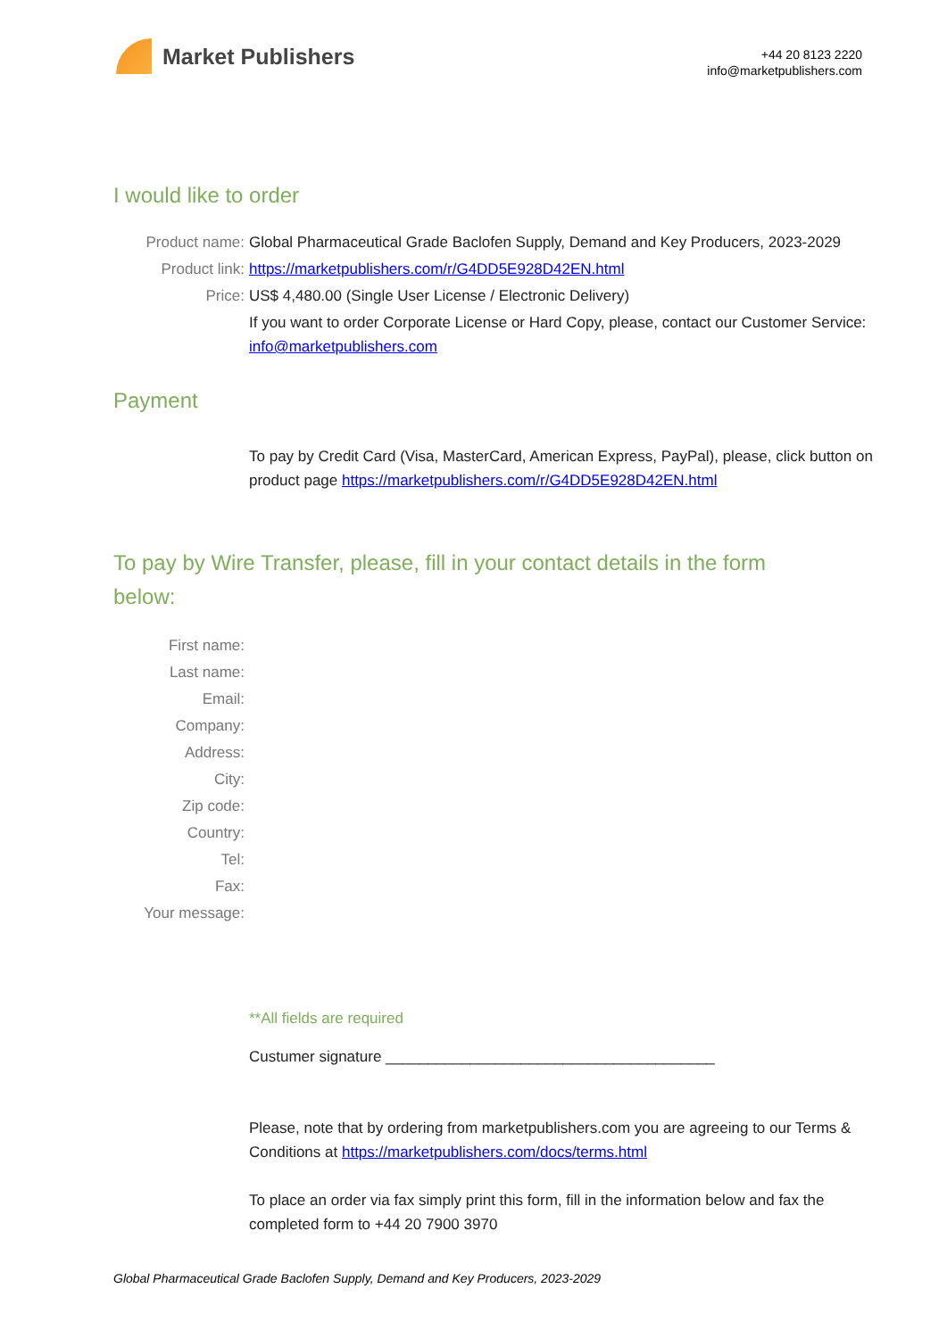Market Publishers
+44 20 8123 2220
info@marketpublishers.com
I would like to order
Product name: Global Pharmaceutical Grade Baclofen Supply, Demand and Key Producers, 2023-2029
Product link: https://marketpublishers.com/r/G4DD5E928D42EN.html
Price: US$ 4,480.00 (Single User License / Electronic Delivery)
If you want to order Corporate License or Hard Copy, please, contact our Customer Service:
info@marketpublishers.com
Payment
To pay by Credit Card (Visa, MasterCard, American Express, PayPal), please, click button on product page https://marketpublishers.com/r/G4DD5E928D42EN.html
To pay by Wire Transfer, please, fill in your contact details in the form below:
First name:
Last name:
Email:
Company:
Address:
City:
Zip code:
Country:
Tel:
Fax:
Your message:
**All fields are required
Custumer signature _______________________________________
Please, note that by ordering from marketpublishers.com you are agreeing to our Terms & Conditions at https://marketpublishers.com/docs/terms.html
To place an order via fax simply print this form, fill in the information below and fax the completed form to +44 20 7900 3970
Global Pharmaceutical Grade Baclofen Supply, Demand and Key Producers, 2023-2029